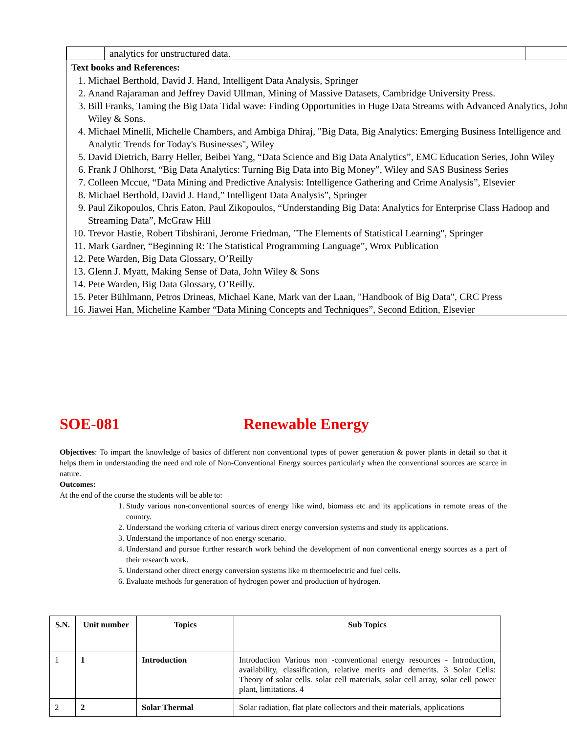| | analytics for unstructured data. | |
Text books and References:
1. Michael Berthold, David J. Hand, Intelligent Data Analysis, Springer
2. Anand Rajaraman and Jeffrey David Ullman, Mining of Massive Datasets, Cambridge University Press.
3. Bill Franks, Taming the Big Data Tidal wave: Finding Opportunities in Huge Data Streams with Advanced Analytics, John Wiley & Sons.
4. Michael Minelli, Michelle Chambers, and Ambiga Dhiraj, "Big Data, Big Analytics: Emerging Business Intelligence and Analytic Trends for Today's Businesses", Wiley
5. David Dietrich, Barry Heller, Beibei Yang, “Data Science and Big Data Analytics”, EMC Education Series, John Wiley
6. Frank J Ohlhorst, “Big Data Analytics: Turning Big Data into Big Money”, Wiley and SAS Business Series
7. Colleen Mccue, “Data Mining and Predictive Analysis: Intelligence Gathering and Crime Analysis”, Elsevier
8. Michael Berthold, David J. Hand,” Intelligent Data Analysis”, Springer
9. Paul Zikopoulos, Chris Eaton, Paul Zikopoulos, “Understanding Big Data: Analytics for Enterprise Class Hadoop and Streaming Data”, McGraw Hill
10. Trevor Hastie, Robert Tibshirani, Jerome Friedman, "The Elements of Statistical Learning", Springer
11. Mark Gardner, “Beginning R: The Statistical Programming Language”, Wrox Publication
12. Pete Warden, Big Data Glossary, O’Reilly
13. Glenn J. Myatt, Making Sense of Data, John Wiley & Sons
14. Pete Warden, Big Data Glossary, O’Reilly.
15. Peter Bühlmann, Petros Drineas, Michael Kane, Mark van der Laan, "Handbook of Big Data", CRC Press
16. Jiawei Han, Micheline Kamber “Data Mining Concepts and Techniques”, Second Edition, Elsevier
SOE-081 Renewable Energy
Objectives: To impart the knowledge of basics of different non conventional types of power generation & power plants in detail so that it helps them in understanding the need and role of Non-Conventional Energy sources particularly when the conventional sources are scarce in nature.
Outcomes:
At the end of the course the students will be able to:
1. Study various non-conventional sources of energy like wind, biomass etc and its applications in remote areas of the country.
2. Understand the working criteria of various direct energy conversion systems and study its applications.
3. Understand the importance of non energy scenario.
4. Understand and pursue further research work behind the development of non conventional energy sources as a part of their research work.
5. Understand other direct energy conversion systems like m thermoelectric and fuel cells.
6. Evaluate methods for generation of hydrogen power and production of hydrogen.
| S.N. | Unit number | Topics | Sub Topics |
| --- | --- | --- | --- |
| 1 | 1 | Introduction | Introduction Various non -conventional energy resources - Introduction, availability, classification, relative merits and demerits. 3 Solar Cells: Theory of solar cells. solar cell materials, solar cell array, solar cell power plant, limitations. 4 |
| 2 | 2 | Solar Thermal | Solar radiation, flat plate collectors and their materials, applications |